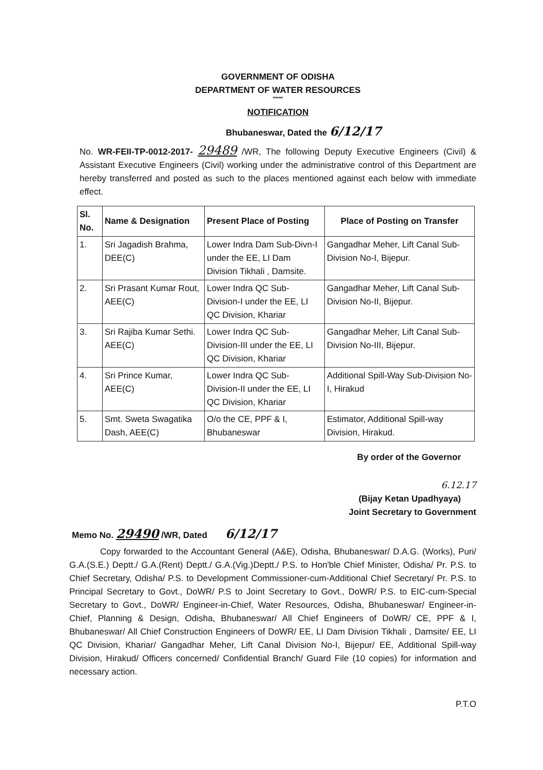GOVERNMENT OF ODISHA
DEPARTMENT OF WATER RESOURCES
*****
NOTIFICATION
Bhubaneswar, Dated the 6/12/17
No. WR-FEII-TP-0012-2017- 29489 /WR, The following Deputy Executive Engineers (Civil) & Assistant Executive Engineers (Civil) working under the administrative control of this Department are hereby transferred and posted as such to the places mentioned against each below with immediate effect.
| Sl. No. | Name & Designation | Present Place of Posting | Place of Posting on Transfer |
| --- | --- | --- | --- |
| 1. | Sri Jagadish Brahma, DEE(C) | Lower Indra Dam Sub-Divn-I under the EE, LI Dam Division Tikhali , Damsite. | Gangadhar Meher, Lift Canal Sub-Division No-I, Bijepur. |
| 2. | Sri Prasant Kumar Rout, AEE(C) | Lower Indra QC Sub-Division-I under the EE, LI QC Division, Khariar | Gangadhar Meher, Lift Canal Sub-Division No-II, Bijepur. |
| 3. | Sri Rajiba Kumar Sethi. AEE(C) | Lower Indra QC Sub-Division-III under the EE, LI QC Division, Khariar | Gangadhar Meher, Lift Canal Sub-Division No-III, Bijepur. |
| 4. | Sri Prince Kumar, AEE(C) | Lower Indra QC Sub-Division-II under the EE, LI QC Division, Khariar | Additional Spill-Way Sub-Division No-I, Hirakud |
| 5. | Smt. Sweta Swagatika Dash, AEE(C) | O/o the CE, PPF & I, Bhubaneswar | Estimator, Additional Spill-way Division, Hirakud. |
By order of the Governor
6.12.17
(Bijay Ketan Upadhyaya)
Joint Secretary to Government
Memo No. 29490 /WR, Dated 6/12/17
Copy forwarded to the Accountant General (A&E), Odisha, Bhubaneswar/ D.A.G. (Works), Puri/ G.A.(S.E.) Deptt./ G.A.(Rent) Deptt./ G.A.(Vig.)Deptt./ P.S. to Hon'ble Chief Minister, Odisha/ Pr. P.S. to Chief Secretary, Odisha/ P.S. to Development Commissioner-cum-Additional Chief Secretary/ Pr. P.S. to Principal Secretary to Govt., DoWR/ P.S to Joint Secretary to Govt., DoWR/ P.S. to EIC-cum-Special Secretary to Govt., DoWR/ Engineer-in-Chief, Water Resources, Odisha, Bhubaneswar/ Engineer-in-Chief, Planning & Design, Odisha, Bhubaneswar/ All Chief Engineers of DoWR/ CE, PPF & I, Bhubaneswar/ All Chief Construction Engineers of DoWR/ EE, LI Dam Division Tikhali , Damsite/ EE, LI QC Division, Khariar/ Gangadhar Meher, Lift Canal Division No-I, Bijepur/ EE, Additional Spill-way Division, Hirakud/ Officers concerned/ Confidential Branch/ Guard File (10 copies) for information and necessary action.
P.T.O